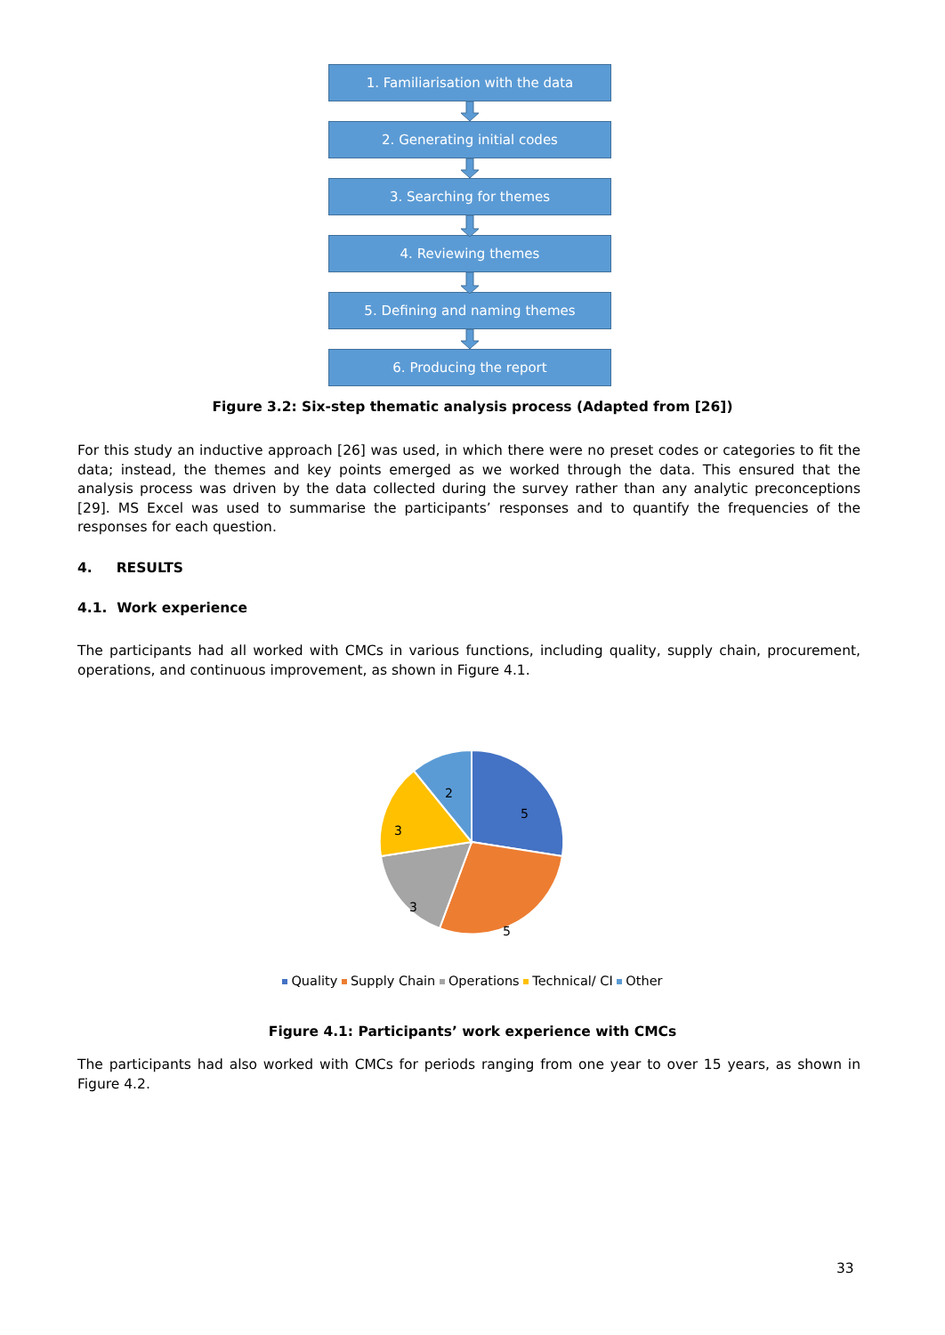1. Familiarisation with the data
2. Generating initial codes
3. Searching for themes
4. Reviewing themes
5. Defining and naming themes
6. Producing the report
Figure 3.2: Six-step thematic analysis process (Adapted from [26])
For this study an inductive approach [26] was used, in which there were no preset codes or categories to fit the data; instead, the themes and key points emerged as we worked through the data. This ensured that the analysis process was driven by the data collected during the survey rather than any analytic preconceptions [29]. MS Excel was used to summarise the participants’ responses and to quantify the frequencies of the responses for each question.
4. RESULTS
4.1. Work experience
The participants had all worked with CMCs in various functions, including quality, supply chain, procurement, operations, and continuous improvement, as shown in Figure 4.1.
5
5
3
3
2
Quality Supply Chain Operations Technical/ CI Other
Figure 4.1: Participants’ work experience with CMCs
The participants had also worked with CMCs for periods ranging from one year to over 15 years, as shown in Figure 4.2.
33